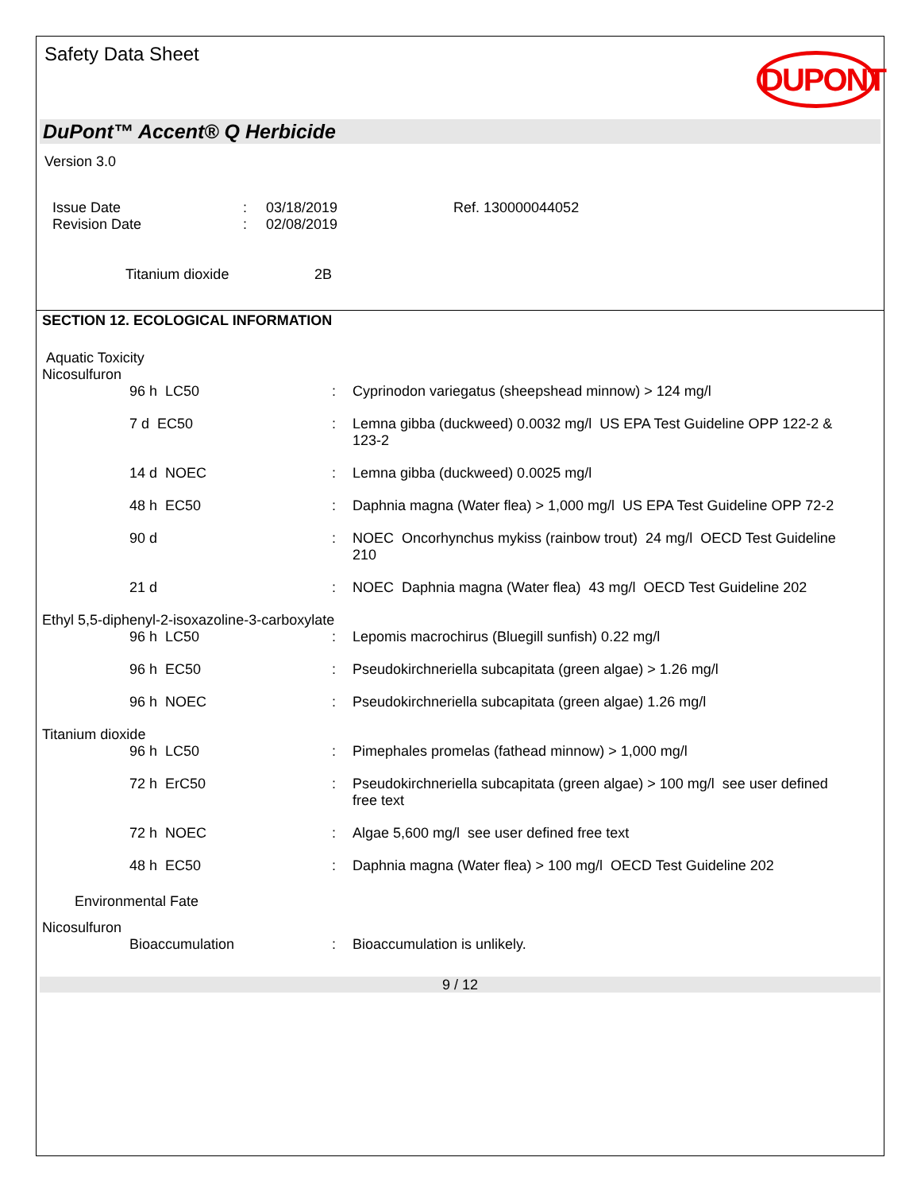Safety Data Sheet
DUPONT
DuPont™ Accent® Q Herbicide
Version 3.0
| Issue Date | : | 03/18/2019 | Ref. 130000044052 |
| Revision Date | : | 02/08/2019 | |
| Titanium dioxide | 2B |
SECTION 12. ECOLOGICAL INFORMATION
Aquatic Toxicity
| Nicosulfuron | | |
| 96 h LC50 | : | Cyprinodon variegatus (sheepshead minnow) > 124 mg/l |
| 7 d EC50 | : | Lemna gibba (duckweed) 0.0032 mg/l US EPA Test Guideline OPP 122-2 & 123-2 |
| 14 d NOEC | : | Lemna gibba (duckweed) 0.0025 mg/l |
| 48 h EC50 | : | Daphnia magna (Water flea) > 1,000 mg/l US EPA Test Guideline OPP 72-2 |
| 90 d | : | NOEC Oncorhynchus mykiss (rainbow trout) 24 mg/l OECD Test Guideline 210 |
| 21 d | : | NOEC Daphnia magna (Water flea) 43 mg/l OECD Test Guideline 202 |
| Ethyl 5,5-diphenyl-2-isoxazoline-3-carboxylate | | |
| 96 h LC50 | : | Lepomis macrochirus (Bluegill sunfish) 0.22 mg/l |
| 96 h EC50 | : | Pseudokirchneriella subcapitata (green algae) > 1.26 mg/l |
| 96 h NOEC | : | Pseudokirchneriella subcapitata (green algae) 1.26 mg/l |
| Titanium dioxide | | |
| 96 h LC50 | : | Pimephales promelas (fathead minnow) > 1,000 mg/l |
| 72 h ErC50 | : | Pseudokirchneriella subcapitata (green algae) > 100 mg/l see user defined free text |
| 72 h NOEC | : | Algae 5,600 mg/l see user defined free text |
| 48 h EC50 | : | Daphnia magna (Water flea) > 100 mg/l OECD Test Guideline 202 |
Environmental Fate
| Nicosulfuron | | |
| Bioaccumulation | : | Bioaccumulation is unlikely. |
9 / 12